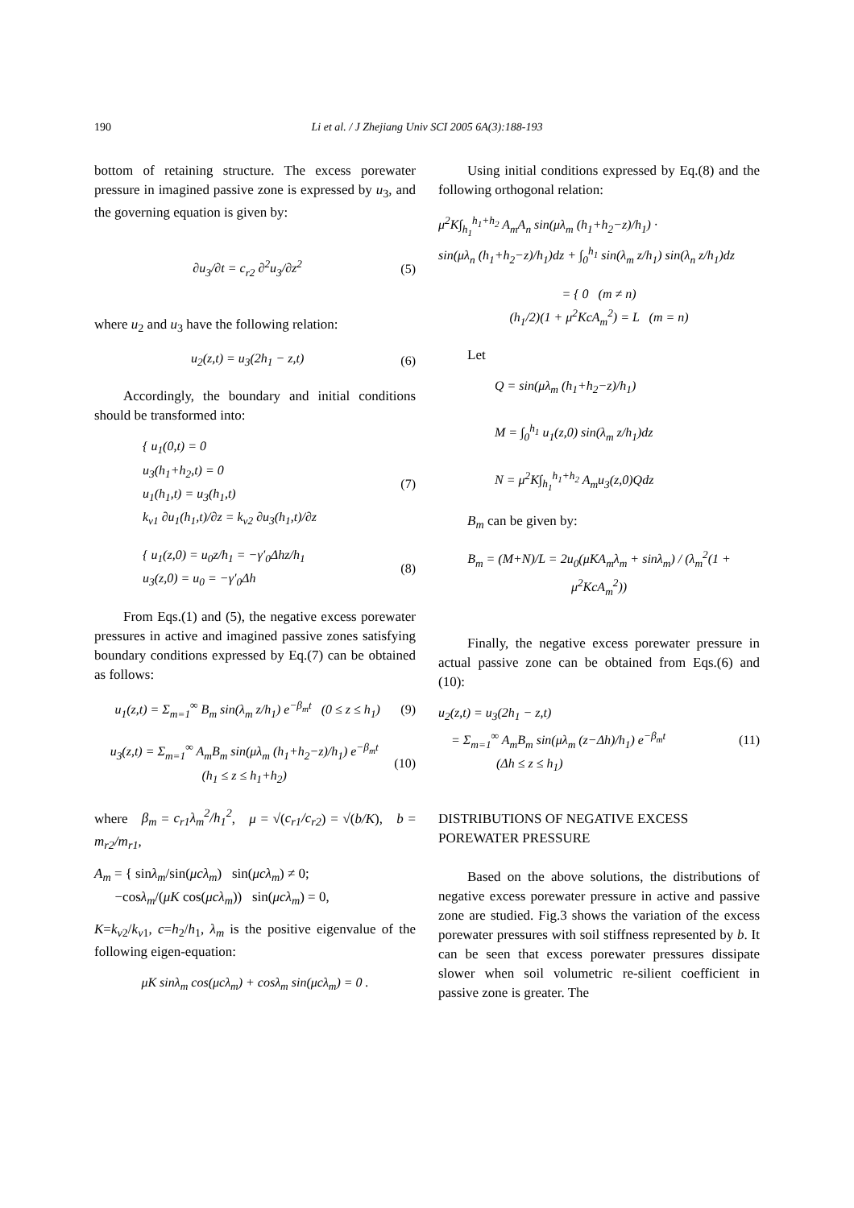190
Li et al. / J Zhejiang Univ SCI 2005 6A(3):188-193
bottom of retaining structure. The excess porewater pressure in imagined passive zone is expressed by u<sub>3</sub>, and the governing equation is given by:
∂u<sub>3</sub>/∂t = c<sub>r2</sub> ∂<sup>2</sup>u<sub>3</sub>/∂z<sup>2</sup> (5)
where u<sub>2</sub> and u<sub>3</sub> have the following relation:
u<sub>2</sub>(z,t) = u<sub>3</sub>(2h<sub>1</sub> − z,t) (6)
Accordingly, the boundary and initial conditions should be transformed into:
{ u<sub>1</sub>(0,t) = 0
u<sub>3</sub>(h<sub>1</sub>+h<sub>2</sub>,t) = 0
u<sub>1</sub>(h<sub>1</sub>,t) = u<sub>3</sub>(h<sub>1</sub>,t)
k<sub>v1</sub> ∂u<sub>1</sub>(h<sub>1</sub>,t)/∂z = k<sub>v2</sub> ∂u<sub>3</sub>(h<sub>1</sub>,t)/∂z (7)
{ u<sub>1</sub>(z,0) = u<sub>0</sub>z/h<sub>1</sub> = −γ′<sub>0</sub>Δhz/h<sub>1</sub>
u<sub>3</sub>(z,0) = u<sub>0</sub> = −γ′<sub>0</sub>Δh (8)
From Eqs.(1) and (5), the negative excess porewater pressures in active and imagined passive zones satisfying boundary conditions expressed by Eq.(7) can be obtained as follows:
u<sub>1</sub>(z,t) = Σ<sub>m=1</sub><sup>∞</sup> B<sub>m</sub> sin(λ<sub>m</sub> z/h<sub>1</sub>) e<sup>−β<sub>m</sub>t</sup> (0 ≤ z ≤ h<sub>1</sub>) (9)
u<sub>3</sub>(z,t) = Σ<sub>m=1</sub><sup>∞</sup> A<sub>m</sub>B<sub>m</sub> sin(μλ<sub>m</sub> (h<sub>1</sub>+h<sub>2</sub>−z)/h<sub>1</sub>) e<sup>−β<sub>m</sub>t</sup>
(h<sub>1</sub> ≤ z ≤ h<sub>1</sub>+h<sub>2</sub>) (10)
where β<sub>m</sub> = c<sub>r1</sub>λ<sub>m</sub><sup>2</sup>/h<sub>1</sub><sup>2</sup>, μ = √(c<sub>r1</sub>/c<sub>r2</sub>) = √(b/K), b = m<sub>r2</sub>/m<sub>r1</sub>,
A<sub>m</sub> = { sinλ<sub>m</sub>/sin(μcλ<sub>m</sub>) sin(μcλ<sub>m</sub>) ≠ 0;
−cosλ<sub>m</sub>/(μK cos(μcλ<sub>m</sub>)) sin(μcλ<sub>m</sub>) = 0,
K=k<sub>v2</sub>/k<sub>v1</sub>, c=h<sub>2</sub>/h<sub>1</sub>, λ<sub>m</sub> is the positive eigenvalue of the following eigen-equation:
μK sinλ<sub>m</sub> cos(μcλ<sub>m</sub>) + cosλ<sub>m</sub> sin(μcλ<sub>m</sub>) = 0 .
Using initial conditions expressed by Eq.(8) and the following orthogonal relation:
μ<sup>2</sup>K∫<sub>h<sub>1</sub></sub><sup>h<sub>1</sub>+h<sub>2</sub></sup> A<sub>m</sub>A<sub>n</sub> sin(μλ<sub>m</sub> (h<sub>1</sub>+h<sub>2</sub>−z)/h<sub>1</sub>) ·
sin(μλ<sub>n</sub> (h<sub>1</sub>+h<sub>2</sub>−z)/h<sub>1</sub>)dz + ∫<sub>0</sub><sup>h<sub>1</sub></sup> sin(λ<sub>m</sub> z/h<sub>1</sub>) sin(λ<sub>n</sub> z/h<sub>1</sub>)dz
= { 0 (m ≠ n)
(h<sub>1</sub>/2)(1 + μ<sup>2</sup>KcA<sub>m</sub><sup>2</sup>) = L (m = n)
Let
Q = sin(μλ<sub>m</sub> (h<sub>1</sub>+h<sub>2</sub>−z)/h<sub>1</sub>)
M = ∫<sub>0</sub><sup>h<sub>1</sub></sup> u<sub>1</sub>(z,0) sin(λ<sub>m</sub> z/h<sub>1</sub>)dz
N = μ<sup>2</sup>K∫<sub>h<sub>1</sub></sub><sup>h<sub>1</sub>+h<sub>2</sub></sup> A<sub>m</sub>u<sub>3</sub>(z,0)Qdz
B<sub>m</sub> can be given by:
B<sub>m</sub> = (M+N)/L = 2u<sub>0</sub>(μKA<sub>m</sub>λ<sub>m</sub> + sinλ<sub>m</sub>) / (λ<sub>m</sub><sup>2</sup>(1 + μ<sup>2</sup>KcA<sub>m</sub><sup>2</sup>))
Finally, the negative excess porewater pressure in actual passive zone can be obtained from Eqs.(6) and (10):
u<sub>2</sub>(z,t) = u<sub>3</sub>(2h<sub>1</sub> − z,t)
= Σ<sub>m=1</sub><sup>∞</sup> A<sub>m</sub>B<sub>m</sub> sin(μλ<sub>m</sub> (z−Δh)/h<sub>1</sub>) e<sup>−β<sub>m</sub>t</sup>
(Δh ≤ z ≤ h<sub>1</sub>) (11)
DISTRIBUTIONS OF NEGATIVE EXCESS POREWATER PRESSURE
Based on the above solutions, the distributions of negative excess porewater pressure in active and passive zone are studied. Fig.3 shows the variation of the excess porewater pressures with soil stiffness represented by b. It can be seen that excess porewater pressures dissipate slower when soil volumetric re-silient coefficient in passive zone is greater. The